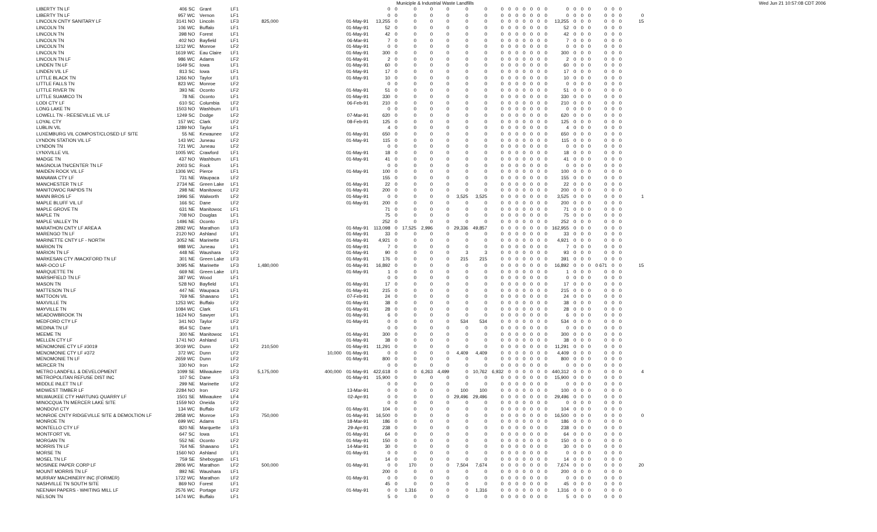Municiple & Industrial Waste Landfills Wed Jun 21 10:57:08 CDT 2006
| LIBERTY TN LF | 406 SC | Grant | LF1 | | | | 0 | 0 | 0 | 0 | 0 | 0 | 0 | 0 | 0 | 0 | 0 | 0 | 0 | 0 | 0 | 0 | 0 | 0 | 0 | 0 | 0 | | |
| LIBERTY TN LF | 957 WC | Vernon | LF1 | | | | 0 | 0 | 0 | 0 | 0 | 0 | 0 | 0 | 0 | 0 | 0 | 0 | 0 | 0 | 0 | 0 | 0 | 0 | 0 | 0 | 0 | 0 | |
| LINCOLN CNTY SANITARY LF | 3141 NO | Lincoln | LF3 | 825,000 | | 01-May-91 | 13,255 | 0 | 0 | 0 | 0 | 0 | 0 | 0 | 0 | 0 | 0 | 0 | 0 | 0 | 13,255 | 0 | 0 | 0 | 0 | 0 | 0 | 15 | |
| LINCOLN TN | 106 WC | Buffalo | LF1 | | | 01-May-91 | 52 | 0 | 0 | 0 | 0 | 0 | 0 | 0 | 0 | 0 | 0 | 0 | 0 | 0 | 52 | 0 | 0 | 0 | 0 | 0 | 0 | | |
| LINCOLN TN | 398 NO | Forest | LF1 | | | 01-May-91 | 42 | 0 | 0 | 0 | 0 | 0 | 0 | 0 | 0 | 0 | 0 | 0 | 0 | 0 | 42 | 0 | 0 | 0 | 0 | 0 | 0 | | |
| LINCOLN TN | 402 NO | Bayfield | LF1 | | | 06-Mar-91 | 7 | 0 | 0 | 0 | 0 | 0 | 0 | 0 | 0 | 0 | 0 | 0 | 0 | 0 | 7 | 0 | 0 | 0 | 0 | 0 | 0 | | |
| LINCOLN TN | 1212 WC | Monroe | LF2 | | | 01-May-91 | 0 | 0 | 0 | 0 | 0 | 0 | 0 | 0 | 0 | 0 | 0 | 0 | 0 | 0 | 0 | 0 | 0 | 0 | 0 | 0 | 0 | | |
| LINCOLN TN | 1619 WC | Eau Claire | LF1 | | | 01-May-91 | 300 | 0 | 0 | 0 | 0 | 0 | 0 | 0 | 0 | 0 | 0 | 0 | 0 | 0 | 300 | 0 | 0 | 0 | 0 | 0 | 0 | | |
| LINCOLN TN LF | 986 WC | Adams | LF2 | | | 01-May-91 | 2 | 0 | 0 | 0 | 0 | 0 | 0 | 0 | 0 | 0 | 0 | 0 | 0 | 0 | 2 | 0 | 0 | 0 | 0 | 0 | 0 | | |
| LINDEN TN LF | 1649 SC | Iowa | LF1 | | | 01-May-91 | 60 | 0 | 0 | 0 | 0 | 0 | 0 | 0 | 0 | 0 | 0 | 0 | 0 | 0 | 60 | 0 | 0 | 0 | 0 | 0 | 0 | | |
| LINDEN VIL LF | 813 SC | Iowa | LF1 | | | 01-May-91 | 17 | 0 | 0 | 0 | 0 | 0 | 0 | 0 | 0 | 0 | 0 | 0 | 0 | 0 | 17 | 0 | 0 | 0 | 0 | 0 | 0 | | |
| LITTLE BLACK TN | 1266 NO | Taylor | LF1 | | | 01-May-91 | 10 | 0 | 0 | 0 | 0 | 0 | 0 | 0 | 0 | 0 | 0 | 0 | 0 | 0 | 10 | 0 | 0 | 0 | 0 | 0 | 0 | | |
| LITTLE FALLS TN | 823 WC | Monroe | LF2 | | | | 0 | 0 | 0 | 0 | 0 | 0 | 0 | 0 | 0 | 0 | 0 | 0 | 0 | 0 | 0 | 0 | 0 | 0 | 0 | 0 | 0 | | |
| LITTLE RIVER TN | 393 NE | Oconto | LF2 | | | 01-May-91 | 51 | 0 | 0 | 0 | 0 | 0 | 0 | 0 | 0 | 0 | 0 | 0 | 0 | 0 | 51 | 0 | 0 | 0 | 0 | 0 | 0 | | |
| LITTLE SUAMICO TN | 78 NE | Oconto | LF1 | | | 01-May-91 | 330 | 0 | 0 | 0 | 0 | 0 | 0 | 0 | 0 | 0 | 0 | 0 | 0 | 0 | 330 | 0 | 0 | 0 | 0 | 0 | 0 | | |
| LODI CTY LF | 610 SC | Columbia | LF2 | | | 06-Feb-91 | 210 | 0 | 0 | 0 | 0 | 0 | 0 | 0 | 0 | 0 | 0 | 0 | 0 | 0 | 210 | 0 | 0 | 0 | 0 | 0 | 0 | | |
| LONG LAKE TN | 1503 NO | Washburn | LF1 | | | | 0 | 0 | 0 | 0 | 0 | 0 | 0 | 0 | 0 | 0 | 0 | 0 | 0 | 0 | 0 | 0 | 0 | 0 | 0 | 0 | 0 | | |
| LOWELL TN - REESEVILLE VIL LF | 1249 SC | Dodge | LF2 | | | 07-Mar-91 | 620 | 0 | 0 | 0 | 0 | 0 | 0 | 0 | 0 | 0 | 0 | 0 | 0 | 0 | 620 | 0 | 0 | 0 | 0 | 0 | 0 | | |
| LOYAL CTY | 157 WC | Clark | LF2 | | | 08-Feb-91 | 125 | 0 | 0 | 0 | 0 | 0 | 0 | 0 | 0 | 0 | 0 | 0 | 0 | 0 | 125 | 0 | 0 | 0 | 0 | 0 | 0 | | |
| LUBLIN VIL | 1289 NO | Taylor | LF1 | | | | 4 | 0 | 0 | 0 | 0 | 0 | 0 | 0 | 0 | 0 | 0 | 0 | 0 | 0 | 4 | 0 | 0 | 0 | 0 | 0 | 0 | | |
| LUXEMBURG VIL COMPOST/CLOSED LF SITE | 55 NE | Kewaunee | LF2 | | | 01-May-91 | 650 | 0 | 0 | 0 | 0 | 0 | 0 | 0 | 0 | 0 | 0 | 0 | 0 | 0 | 650 | 0 | 0 | 0 | 0 | 0 | 0 | | |
| LYNDON STATION VIL LF | 143 WC | Juneau | LF2 | | | 01-May-91 | 115 | 0 | 0 | 0 | 0 | 0 | 0 | 0 | 0 | 0 | 0 | 0 | 0 | 0 | 115 | 0 | 0 | 0 | 0 | 0 | 0 | | |
| LYNDON TN | 721 WC | Juneau | LF2 | | | | 0 | 0 | 0 | 0 | 0 | 0 | 0 | 0 | 0 | 0 | 0 | 0 | 0 | 0 | 0 | 0 | 0 | 0 | 0 | 0 | 0 | | |
| LYNXVILLE VIL | 1005 WC | Crawford | LF1 | | | 01-May-91 | 18 | 0 | 0 | 0 | 0 | 0 | 0 | 0 | 0 | 0 | 0 | 0 | 0 | 0 | 18 | 0 | 0 | 0 | 0 | 0 | 0 | | |
| MADGE TN | 437 NO | Washburn | LF1 | | | 01-May-91 | 41 | 0 | 0 | 0 | 0 | 0 | 0 | 0 | 0 | 0 | 0 | 0 | 0 | 0 | 41 | 0 | 0 | 0 | 0 | 0 | 0 | | |
| MAGNOLIA TN/CENTER TN LF | 2003 SC | Rock | LF1 | | | | 0 | 0 | 0 | 0 | 0 | 0 | 0 | 0 | 0 | 0 | 0 | 0 | 0 | 0 | 0 | 0 | 0 | 0 | 0 | 0 | 0 | | |
| MAIDEN ROCK VIL LF | 1306 WC | Pierce | LF1 | | | 01-May-91 | 100 | 0 | 0 | 0 | 0 | 0 | 0 | 0 | 0 | 0 | 0 | 0 | 0 | 0 | 100 | 0 | 0 | 0 | 0 | 0 | 0 | | |
| MANAWA CTY LF | 731 NE | Waupaca | LF2 | | | | 155 | 0 | 0 | 0 | 0 | 0 | 0 | 0 | 0 | 0 | 0 | 0 | 0 | 0 | 155 | 0 | 0 | 0 | 0 | 0 | 0 | | |
| MANCHESTER TN LF | 2734 NE | Green Lake | LF1 | | | 01-May-91 | 22 | 0 | 0 | 0 | 0 | 0 | 0 | 0 | 0 | 0 | 0 | 0 | 0 | 0 | 22 | 0 | 0 | 0 | 0 | 0 | 0 | | |
| MANITOWOC RAPIDS TN | 298 NE | Manitowoc | LF2 | | | 01-May-91 | 200 | 0 | 0 | 0 | 0 | 0 | 0 | 0 | 0 | 0 | 0 | 0 | 0 | 0 | 200 | 0 | 0 | 0 | 0 | 0 | 0 | | |
| MANN BROS LF | 1996 SE | Walworth | LF2 | | | 01-May-91 | 0 | 0 | 0 | 0 | 0 | 3,525 | 3,525 | 0 | 0 | 0 | 0 | 0 | 0 | 0 | 3,525 | 0 | 0 | 0 | 0 | 0 | 0 | 1 | |
| MAPLE BLUFF VIL LF | 166 SC | Dane | LF2 | | | 01-May-91 | 200 | 0 | 0 | 0 | 0 | 0 | 0 | 0 | 0 | 0 | 0 | 0 | 0 | 0 | 200 | 0 | 0 | 0 | 0 | 0 | 0 | | |
| MAPLE GROVE TN | 631 NE | Manitowoc | LF1 | | | | 71 | 0 | 0 | 0 | 0 | 0 | 0 | 0 | 0 | 0 | 0 | 0 | 0 | 0 | 71 | 0 | 0 | 0 | 0 | 0 | 0 | | |
| MAPLE TN | 708 NO | Douglas | LF1 | | | | 75 | 0 | 0 | 0 | 0 | 0 | 0 | 0 | 0 | 0 | 0 | 0 | 0 | 0 | 75 | 0 | 0 | 0 | 0 | 0 | 0 | | |
| MAPLE VALLEY TN | 1496 NE | Oconto | LF1 | | | | 252 | 0 | 0 | 0 | 0 | 0 | 0 | 0 | 0 | 0 | 0 | 0 | 0 | 0 | 252 | 0 | 0 | 0 | 0 | 0 | 0 | | |
| MARATHON CNTY LF AREA A | 2892 WC | Marathon | LF3 | | | 01-May-91 | 113,098 | 0 | 17,525 | 2,996 | 0 | 29,336 | 49,857 | 0 | 0 | 0 | 0 | 0 | 0 | 0 | 162,955 | 0 | 0 | 0 | 0 | 0 | 0 | | |
| MARENGO TN LF | 2120 NO | Ashland | LF1 | | | 01-May-91 | 33 | 0 | 0 | 0 | 0 | 0 | 0 | 0 | 0 | 0 | 0 | 0 | 0 | 0 | 33 | 0 | 0 | 0 | 0 | 0 | 0 | | |
| MARINETTE CNTY LF - NORTH | 3052 NE | Marinette | LF1 | | | 01-May-91 | 4,921 | 0 | 0 | 0 | 0 | 0 | 0 | 0 | 0 | 0 | 0 | 0 | 0 | 0 | 4,921 | 0 | 0 | 0 | 0 | 0 | 0 | | |
| MARION TN | 988 WC | Juneau | LF1 | | | 01-May-91 | 7 | 0 | 0 | 0 | 0 | 0 | 0 | 0 | 0 | 0 | 0 | 0 | 0 | 0 | 7 | 0 | 0 | 0 | 0 | 0 | 0 | | |
| MARION TN LF | 448 NE | Waushara | LF2 | | | 01-May-91 | 90 | 0 | 0 | 0 | 0 | 3 | 3 | 0 | 0 | 0 | 0 | 0 | 0 | 0 | 93 | 0 | 0 | 0 | 0 | 0 | 0 | | |
| MARKESAN CTY /MACKFORD TN LF | 301 NE | Green Lake | LF3 | | | 01-May-91 | 176 | 0 | 0 | 0 | 0 | 215 | 215 | 0 | 0 | 0 | 0 | 0 | 0 | 0 | 391 | 0 | 0 | 0 | 0 | 0 | 0 | | |
| MAR-OCO LF | 3095 NE | Marinette | LF3 | 1,480,000 | | 01-May-91 | 16,892 | 0 | 0 | 0 | 0 | 0 | 0 | 0 | 0 | 0 | 0 | 0 | 0 | 0 | 16,892 | 0 | 0 | 0 | 0 671 | 0 | 0 | 15 | |
| MARQUETTE TN | 669 NE | Green Lake | LF1 | | | 01-May-91 | 1 | 0 | 0 | 0 | 0 | 0 | 0 | 0 | 0 | 0 | 0 | 0 | 0 | 0 | 1 | 0 | 0 | 0 | 0 | 0 | 0 | | |
| MARSHFIELD TN LF | 387 WC | Wood | LF1 | | | | 0 | 0 | 0 | 0 | 0 | 0 | 0 | 0 | 0 | 0 | 0 | 0 | 0 | 0 | 0 | 0 | 0 | 0 | 0 | 0 | 0 | | |
| MASON TN | 528 NO | Bayfield | LF1 | | | 01-May-91 | 17 | 0 | 0 | 0 | 0 | 0 | 0 | 0 | 0 | 0 | 0 | 0 | 0 | 0 | 17 | 0 | 0 | 0 | 0 | 0 | 0 | | |
| MATTESON TN LF | 447 NE | Waupaca | LF1 | | | 01-May-91 | 215 | 0 | 0 | 0 | 0 | 0 | 0 | 0 | 0 | 0 | 0 | 0 | 0 | 0 | 215 | 0 | 0 | 0 | 0 | 0 | 0 | | |
| MATTOON VIL | 769 NE | Shawano | LF1 | | | 07-Feb-91 | 24 | 0 | 0 | 0 | 0 | 0 | 0 | 0 | 0 | 0 | 0 | 0 | 0 | 0 | 24 | 0 | 0 | 0 | 0 | 0 | 0 | | |
| MAXVILLE TN | 1253 WC | Buffalo | LF2 | | | 01-May-91 | 38 | 0 | 0 | 0 | 0 | 0 | 0 | 0 | 0 | 0 | 0 | 0 | 0 | 0 | 38 | 0 | 0 | 0 | 0 | 0 | 0 | | |
| MAYVILLE TN | 1084 WC | Clark | LF1 | | | 01-May-91 | 28 | 0 | 0 | 0 | 0 | 0 | 0 | 0 | 0 | 0 | 0 | 0 | 0 | 0 | 28 | 0 | 0 | 0 | 0 | 0 | 0 | | |
| MEADOWBROOK TN | 1624 NO | Sawyer | LF1 | | | 01-May-91 | 6 | 0 | 0 | 0 | 0 | 0 | 0 | 0 | 0 | 0 | 0 | 0 | 0 | 0 | 6 | 0 | 0 | 0 | 0 | 0 | 0 | | |
| MEDFORD CTY LF | 341 NO | Taylor | LF2 | | | 01-May-91 | 0 | 0 | 0 | 0 | 0 | 534 | 534 | 0 | 0 | 0 | 0 | 0 | 0 | 0 | 534 | 0 | 0 | 0 | 0 | 0 | 0 | | |
| MEDINA TN LF | 854 SC | Dane | LF1 | | | | 0 | 0 | 0 | 0 | 0 | 0 | 0 | 0 | 0 | 0 | 0 | 0 | 0 | 0 | 0 | 0 | 0 | 0 | 0 | 0 | 0 | | |
| MEEME TN | 300 NE | Manitowoc | LF1 | | | 01-May-91 | 300 | 0 | 0 | 0 | 0 | 0 | 0 | 0 | 0 | 0 | 0 | 0 | 0 | 0 | 300 | 0 | 0 | 0 | 0 | 0 | 0 | | |
| MELLEN CTY LF | 1741 NO | Ashland | LF1 | | | 01-May-91 | 38 | 0 | 0 | 0 | 0 | 0 | 0 | 0 | 0 | 0 | 0 | 0 | 0 | 0 | 38 | 0 | 0 | 0 | 0 | 0 | 0 | | |
| MENOMONIE CTY LF #3019 | 3019 WC | Dunn | LF2 | 210,500 | | 01-May-91 | 11,291 | 0 | 0 | 0 | 0 | 0 | 0 | 0 | 0 | 0 | 0 | 0 | 0 | 0 | 11,291 | 0 | 0 | 0 | 0 | 0 | 0 | | |
| MENOMONIE CTY LF #372 | 372 WC | Dunn | LF2 | | 10,000 | 01-May-91 | 0 | 0 | 0 | 0 | 0 | 4,409 | 4,409 | 0 | 0 | 0 | 0 | 0 | 0 | 0 | 4,409 | 0 | 0 | 0 | 0 | 0 | 0 | | |
| MENOMONIE TN LF | 2659 WC | Dunn | LF2 | | | 01-May-91 | 800 | 0 | 0 | 0 | 0 | 0 | 0 | 0 | 0 | 0 | 0 | 0 | 0 | 0 | 800 | 0 | 0 | 0 | 0 | 0 | 0 | | |
| MERCER TN | 330 NO | Iron | LF2 | | | | 0 | 0 | 0 | 0 | 0 | 0 | 0 | 0 | 0 | 0 | 0 | 0 | 0 | 0 | 0 | 0 | 0 | 0 | 0 | 0 | 0 | | |
| METRO LANDFILL & DEVELOPMENT | 1099 SE | Milwaukee | LF3 | 5,175,000 | 400,000 | 01-May-91 | 422,618 | 0 | 0 | 6,263 | 4,499 | 0 | 10,762 | 6,932 | 0 | 0 | 0 | 0 | 0 | 0 | 440,312 | 0 | 0 | 0 | 0 | 0 | 0 | 4 | |
| METROPOLITAN REFUSE DIST INC | 107 SC | Dane | LF3 | | | 01-May-91 | 15,900 | 0 | 0 | 0 | 0 | 0 | 0 | 0 | 0 | 0 | 0 | 0 | 0 | 0 | 15,900 | 0 | 0 | 0 | 0 | 0 | 0 | | |
| MIDDLE INLET TN LF | 299 NE | Marinette | LF2 | | | | 0 | 0 | 0 | 0 | 0 | 0 | 0 | 0 | 0 | 0 | 0 | 0 | 0 | 0 | 0 | 0 | 0 | 0 | 0 | 0 | 0 | | |
| MIDWEST TIMBER LF | 2284 NO | Iron | LF2 | | | 13-Mar-91 | 0 | 0 | 0 | 0 | 0 | 100 | 100 | 0 | 0 | 0 | 0 | 0 | 0 | 0 | 100 | 0 | 0 | 0 | 0 | 0 | 0 | | |
| MILWAUKEE CTY HARTUNG QUARRY LF | 1501 SE | Milwaukee | LF4 | | | 02-Apr-91 | 0 | 0 | 0 | 0 | 0 | 29,496 | 29,496 | 0 | 0 | 0 | 0 | 0 | 0 | 0 | 29,496 | 0 | 0 | 0 | 0 | 0 | 0 | | |
| MINOCQUA TN MERCER LAKE SITE | 1559 NO | Oneida | LF2 | | | | 0 | 0 | 0 | 0 | 0 | 0 | 0 | 0 | 0 | 0 | 0 | 0 | 0 | 0 | 0 | 0 | 0 | 0 | 0 | 0 | 0 | | |
| MONDOVI CTY | 134 WC | Buffalo | LF2 | | | 01-May-91 | 104 | 0 | 0 | 0 | 0 | 0 | 0 | 0 | 0 | 0 | 0 | 0 | 0 | 0 | 104 | 0 | 0 | 0 | 0 | 0 | 0 | | |
| MONROE CNTY RIDGEVILLE SITE & DEMOLTION LF | 2858 WC | Monroe | LF3 | 750,000 | | 01-May-91 | 16,500 | 0 | 0 | 0 | 0 | 0 | 0 | 0 | 0 | 0 | 0 | 0 | 0 | 0 | 16,500 | 0 | 0 | 0 | 0 | 0 | 0 | 0 | |
| MONROE TN | 699 WC | Adams | LF1 | | | 18-Mar-91 | 186 | 0 | 0 | 0 | 0 | 0 | 0 | 0 | 0 | 0 | 0 | 0 | 0 | 0 | 186 | 0 | 0 | 0 | 0 | 0 | 0 | | |
| MONTELLO CTY LF | 820 NE | Marquette | LF3 | | | 29-Apr-91 | 238 | 0 | 0 | 0 | 0 | 0 | 0 | 0 | 0 | 0 | 0 | 0 | 0 | 0 | 238 | 0 | 0 | 0 | 0 | 0 | 0 | | |
| MONTFORT VIL | 647 SC | Iowa | LF1 | | | 01-May-91 | 64 | 0 | 0 | 0 | 0 | 0 | 0 | 0 | 0 | 0 | 0 | 0 | 0 | 0 | 64 | 0 | 0 | 0 | 0 | 0 | 0 | | |
| MORGAN TN | 552 NE | Oconto | LF2 | | | 01-May-91 | 150 | 0 | 0 | 0 | 0 | 0 | 0 | 0 | 0 | 0 | 0 | 0 | 0 | 0 | 150 | 0 | 0 | 0 | 0 | 0 | 0 | | |
| MORRIS TN LF | 764 NE | Shawano | LF1 | | | 14-Mar-91 | 30 | 0 | 0 | 0 | 0 | 0 | 0 | 0 | 0 | 0 | 0 | 0 | 0 | 0 | 30 | 0 | 0 | 0 | 0 | 0 | 0 | | |
| MORSE TN | 1560 NO | Ashland | LF1 | | | 01-May-91 | 0 | 0 | 0 | 0 | 0 | 0 | 0 | 0 | 0 | 0 | 0 | 0 | 0 | 0 | 0 | 0 | 0 | 0 | 0 | 0 | 0 | | |
| MOSEL TN LF | 759 SE | Sheboygan | LF1 | | | | 14 | 0 | 0 | 0 | 0 | 0 | 0 | 0 | 0 | 0 | 0 | 0 | 0 | 0 | 14 | 0 | 0 | 0 | 0 | 0 | 0 | | |
| MOSINEE PAPER CORP LF | 2806 WC | Marathon | LF2 | 500,000 | | 01-May-91 | 0 | 0 | 170 | 0 | 0 | 7,504 | 7,674 | 0 | 0 | 0 | 0 | 0 | 0 | 0 | 7,674 | 0 | 0 | 0 | 0 | 0 | 0 | 20 | |
| MOUNT MORRIS TN LF | 892 NE | Waushara | LF1 | | | | 200 | 0 | 0 | 0 | 0 | 0 | 0 | 0 | 0 | 0 | 0 | 0 | 0 | 0 | 200 | 0 | 0 | 0 | 0 | 0 | 0 | | |
| MURRAY MACHINERY INC (FORMER) | 1722 WC | Marathon | LF2 | | | 01-May-91 | 0 | 0 | 0 | 0 | 0 | 0 | 0 | 0 | 0 | 0 | 0 | 0 | 0 | 0 | 0 | 0 | 0 | 0 | 0 | 0 | 0 | | |
| NASHVILLE TN SOUTH SITE | 869 NO | Forest | LF1 | | | | 45 | 0 | 0 | 0 | 0 | 0 | 0 | 0 | 0 | 0 | 0 | 0 | 0 | 0 | 45 | 0 | 0 | 0 | 0 | 0 | 0 | | |
| NEENAH PAPERS - WHITING MILL LF | 2576 WC | Portage | LF2 | | | 01-May-91 | 0 | 0 | 1,316 | 0 | 0 | 0 | 1,316 | 0 | 0 | 0 | 0 | 0 | 0 | 0 | 1,316 | 0 | 0 | 0 | 0 | 0 | 0 | | |
| NELSON TN | 1474 WC | Buffalo | LF1 | | | | 5 | 0 | 0 | 0 | 0 | 0 | 0 | 0 | 0 | 0 | 0 | 0 | 0 | 0 | 5 | 0 | 0 | 0 | 0 | 0 | 0 | | |